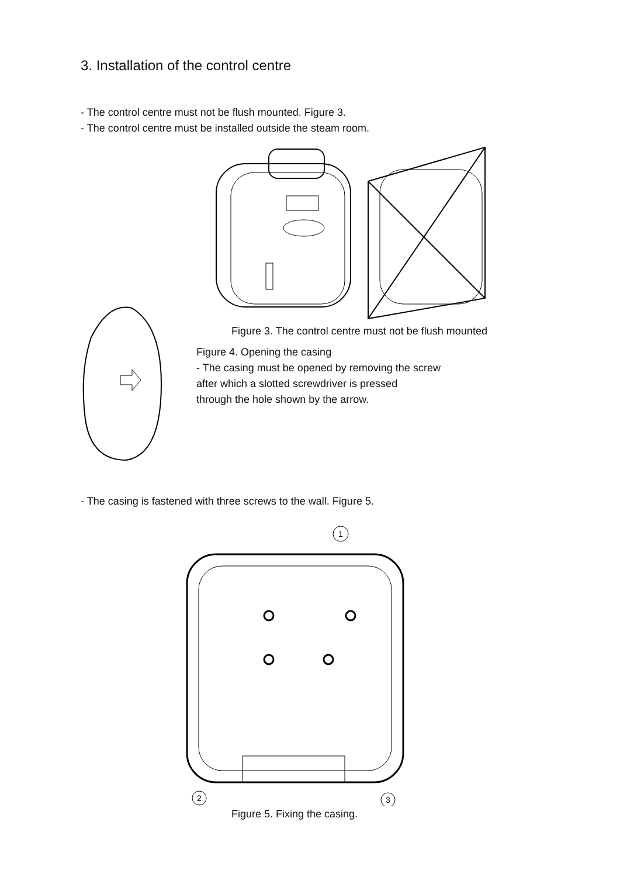3. Installation of the control centre
- The control centre must not be flush mounted. Figure 3.
- The control centre must be installed outside the steam room.
Figure 3. The control centre must not be flush mounted
Figure 4. Opening the casing
- The casing must be opened by removing the screw
after which a slotted screwdriver is pressed
through the hole shown by the arrow.
- The casing is fastened with three screws to the wall. Figure 5.
1
2
3
Figure 5. Fixing the casing.